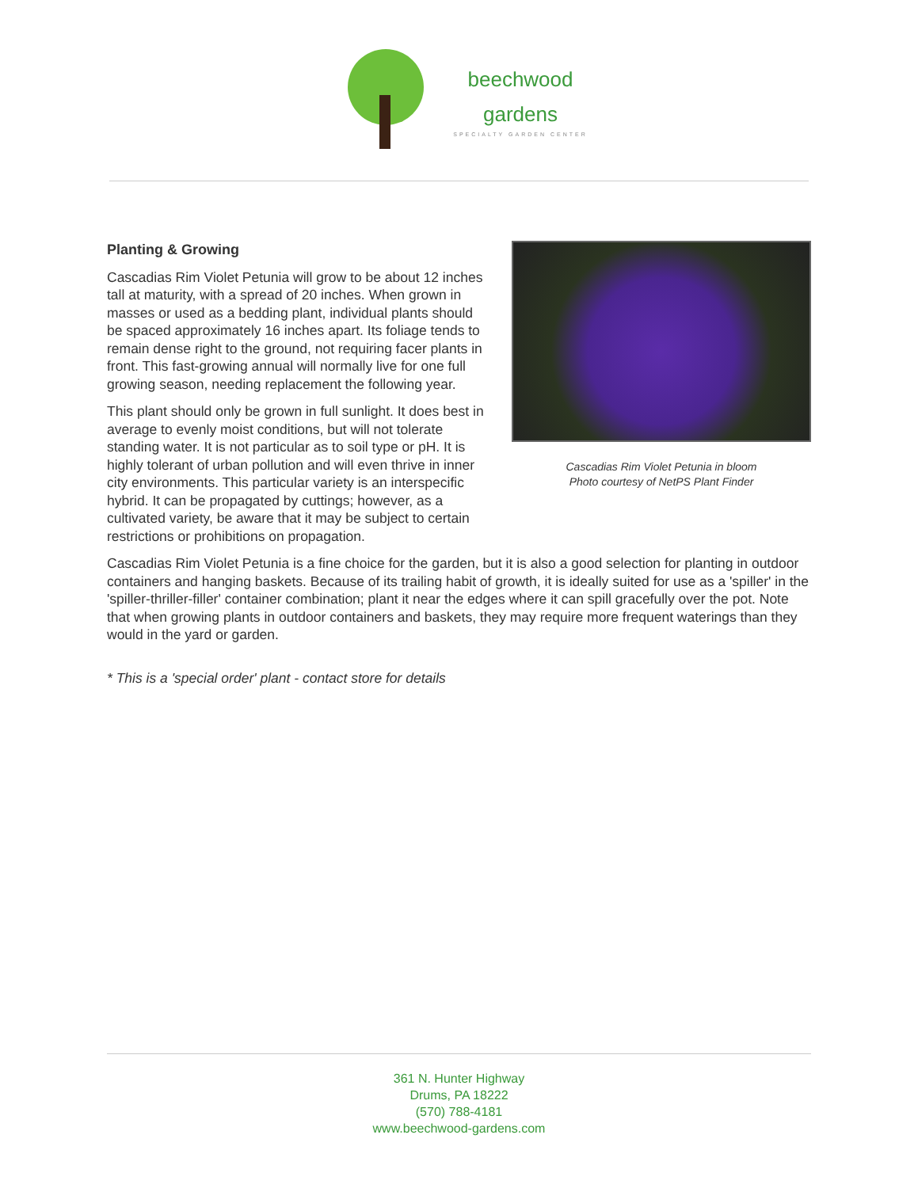beechwood
gardens
SPECIALTY GARDEN CENTER
Planting & Growing
Cascadias Rim Violet Petunia will grow to be about 12 inches tall at maturity, with a spread of 20 inches. When grown in masses or used as a bedding plant, individual plants should be spaced approximately 16 inches apart. Its foliage tends to remain dense right to the ground, not requiring facer plants in front. This fast-growing annual will normally live for one full growing season, needing replacement the following year.
This plant should only be grown in full sunlight. It does best in average to evenly moist conditions, but will not tolerate standing water. It is not particular as to soil type or pH. It is highly tolerant of urban pollution and will even thrive in inner city environments. This particular variety is an interspecific hybrid. It can be propagated by cuttings; however, as a cultivated variety, be aware that it may be subject to certain restrictions or prohibitions on propagation.
Cascadias Rim Violet Petunia in bloom
Photo courtesy of NetPS Plant Finder
Cascadias Rim Violet Petunia is a fine choice for the garden, but it is also a good selection for planting in outdoor containers and hanging baskets. Because of its trailing habit of growth, it is ideally suited for use as a 'spiller' in the 'spiller-thriller-filler' container combination; plant it near the edges where it can spill gracefully over the pot. Note that when growing plants in outdoor containers and baskets, they may require more frequent waterings than they would in the yard or garden.
* This is a 'special order' plant - contact store for details
361 N. Hunter Highway
Drums, PA 18222
(570) 788-4181
www.beechwood-gardens.com